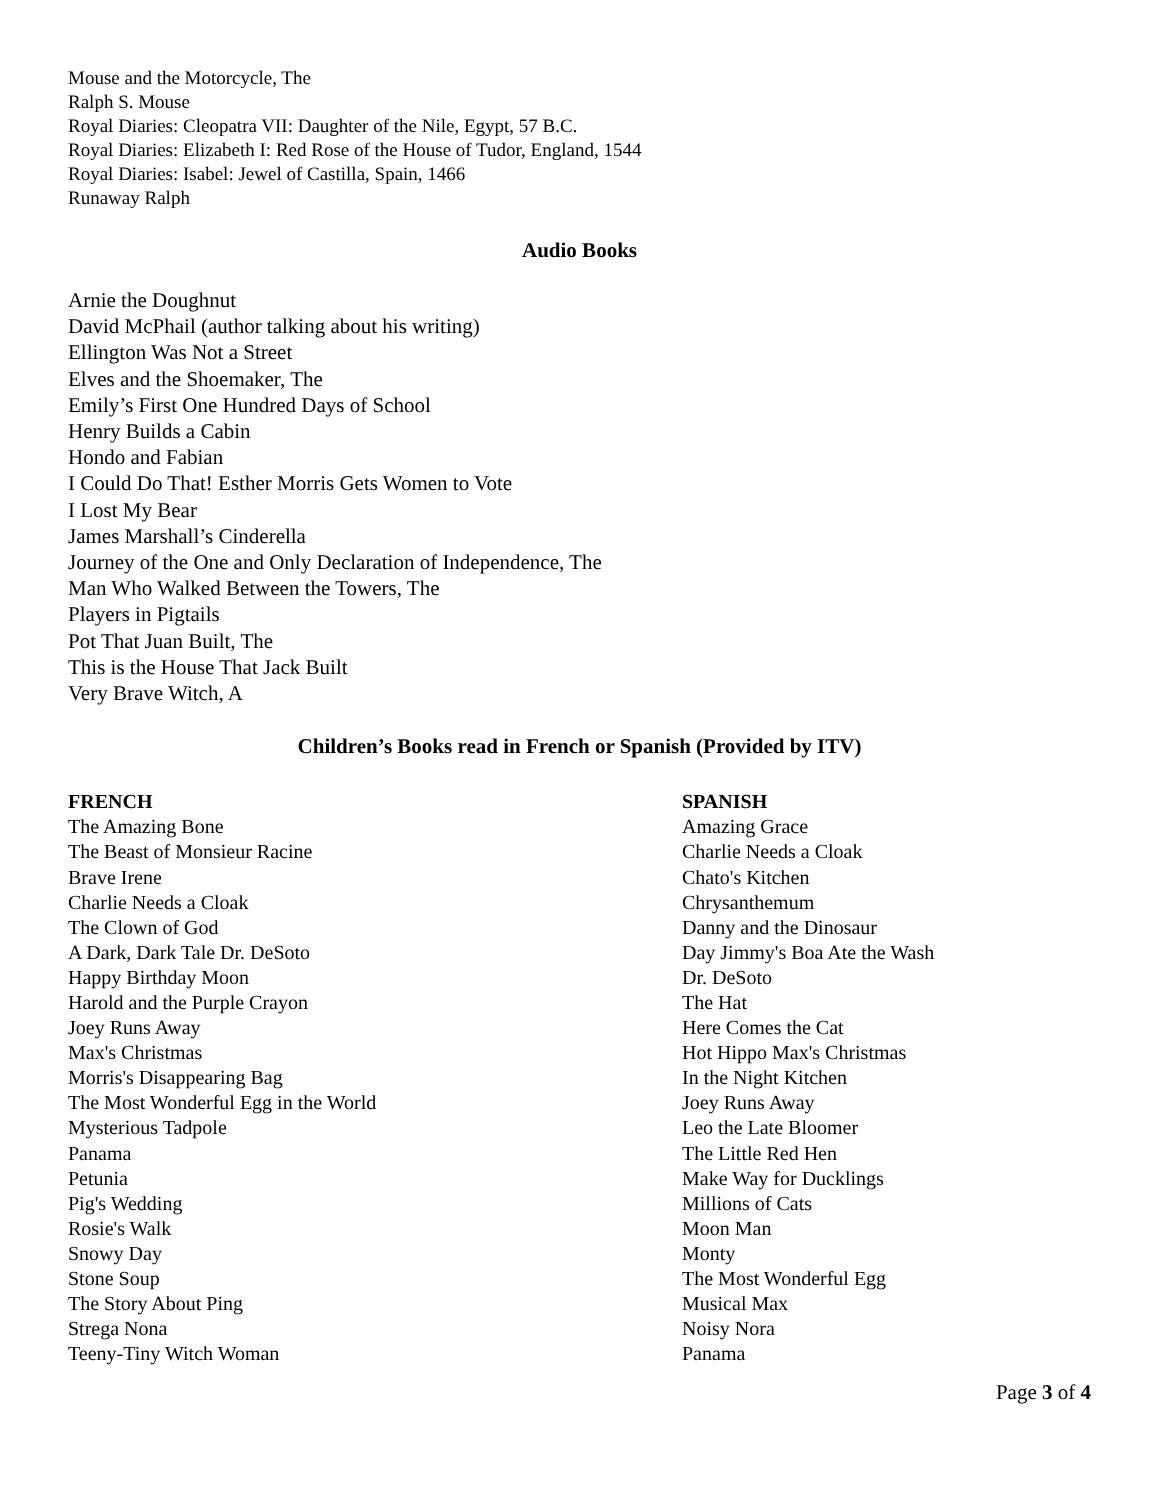Mouse and the Motorcycle, The
Ralph S. Mouse
Royal Diaries: Cleopatra VII: Daughter of the Nile, Egypt, 57 B.C.
Royal Diaries: Elizabeth I: Red Rose of the House of Tudor, England, 1544
Royal Diaries: Isabel: Jewel of Castilla, Spain, 1466
Runaway Ralph
Audio Books
Arnie the Doughnut
David McPhail (author talking about his writing)
Ellington Was Not a Street
Elves and the Shoemaker, The
Emily’s First One Hundred Days of School
Henry Builds a Cabin
Hondo and Fabian
I Could Do That! Esther Morris Gets Women to Vote
I Lost My Bear
James Marshall’s Cinderella
Journey of the One and Only Declaration of Independence, The
Man Who Walked Between the Towers, The
Players in Pigtails
Pot That Juan Built, The
This is the House That Jack Built
Very Brave Witch, A
Children’s Books read in French or Spanish (Provided by ITV)
FRENCH
The Amazing Bone
The Beast of Monsieur Racine
Brave Irene
Charlie Needs a Cloak
The Clown of God
A Dark, Dark Tale Dr. DeSoto
Happy Birthday Moon
Harold and the Purple Crayon
Joey Runs Away
Max's Christmas
Morris's Disappearing Bag
The Most Wonderful Egg in the World
Mysterious Tadpole
Panama
Petunia
Pig's Wedding
Rosie's Walk
Snowy Day
Stone Soup
The Story About Ping
Strega Nona
Teeny-Tiny Witch Woman
SPANISH
Amazing Grace
Charlie Needs a Cloak
Chato's Kitchen
Chrysanthemum
Danny and the Dinosaur
Day Jimmy's Boa Ate the Wash
Dr. DeSoto
The Hat
Here Comes the Cat
Hot Hippo Max's Christmas
In the Night Kitchen
Joey Runs Away
Leo the Late Bloomer
The Little Red Hen
Make Way for Ducklings
Millions of Cats
Moon Man
Monty
The Most Wonderful Egg
Musical Max
Noisy Nora
Panama
Page 3 of 4